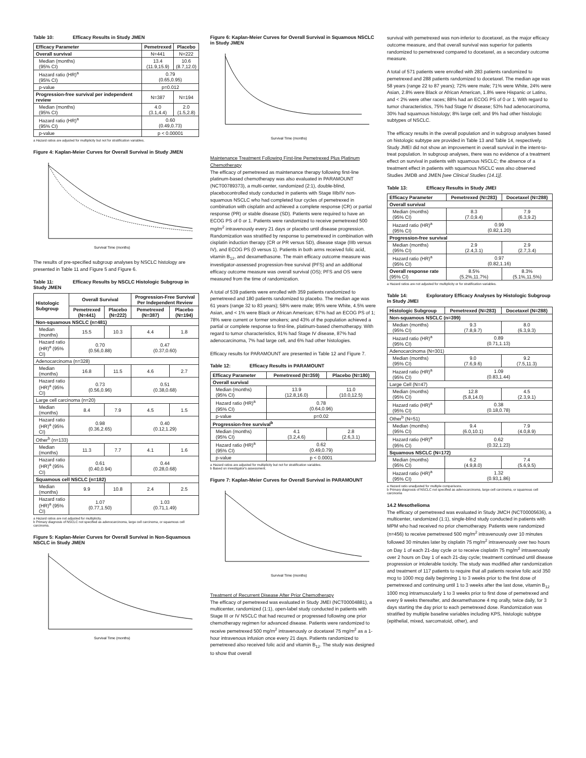Table 10: Efficacy Results in Study JMEN
| Efficacy Parameter | Pemetrexed | Placebo |
| --- | --- | --- |
| Overall survival | N=441 | N=222 |
| Median (months) (95% CI) | 13.4 (11.9,15.9) | 10.6 (8.7,12.0) |
| Hazard ratio (HR)<sup>a</sup> (95% CI) | 0.79 (0.65,0.95) | |
| p-value | p=0.012 | |
| Progression-free survival per independent review | N=387 | N=194 |
| Median (months) (95% CI) | 4.0 (3.1,4.4) | 2.0 (1.5,2.8) |
| Hazard ratio (HR)<sup>a</sup> (95% CI) | 0.60 (0.49,0.73) | |
| p-value | p < 0.00001 | |
a Hazard ratios are adjusted for multiplicity but not for stratification variables.
Figure 4: Kaplan-Meier Curves for Overall Survival in Study JMEN
Survival Time (months)
The results of pre-specified subgroup analyses by NSCLC histology are presented in Table 11 and Figure 5 and Figure 6.
Table 11: Efficacy Results by NSCLC Histologic Subgroup in Study JMEN
| Histologic Subgroup | Overall Survival | | Progression-Free Survival Per Independent Review | |
| --- | --- | --- | --- | --- |
| | Pemetrexed (N=441) | Placebo (N=222) | Pemetrexed (N=387) | Placebo (N=194) |
| Non-squamous NSCLC (n=481) | | | | |
| Median (months) | 15.5 | 10.3 | 4.4 | 1.8 |
| Hazard ratio (HR)<sup>a</sup> (95% CI) | 0.70 (0.56,0.88) | | 0.47 (0.37,0.60) | |
| Adenocarcinoma (n=328) | | | | |
| Median (months) | 16.8 | 11.5 | 4.6 | 2.7 |
| Hazard ratio (HR)<sup>a</sup> (95% CI) | 0.73 (0.56,0.96) | | 0.51 (0.38,0.68) | |
| Large cell carcinoma (n=20) | | | | |
| Median (months) | 8.4 | 7.9 | 4.5 | 1.5 |
| Hazard ratio (HR)<sup>a</sup> (95% CI) | 0.98 (0.36,2.65) | | 0.40 (0.12,1.29) | |
| Other<sup>b</sup> (n=133) | | | | |
| Median (months) | 11.3 | 7.7 | 4.1 | 1.6 |
| Hazard ratio (HR)<sup>a</sup> (95% CI) | 0.61 (0.40,0.94) | | 0.44 (0.28,0.68) | |
| Squamous cell NSCLC (n=182) | | | | |
| Median (months) | 9.9 | 10.8 | 2.4 | 2.5 |
| Hazard ratio (HR)<sup>a</sup> (95% CI) | 1.07 (0.77,1.50) | | 1.03 (0.71,1.49) | |
a Hazard ratios are not adjusted for multiplicity.
b Primary diagnosis of NSCLC not specified as adenocarcinoma, large cell carcinoma, or squamous cell carcinoma.
Figure 5: Kaplan-Meier Curves for Overall Survival in Non-Squamous NSCLC in Study JMEN
Survival Time (months)
Figure 6: Kaplan-Meier Curves for Overall Survival in Squamous NSCLC in Study JMEN
Survival Time (months)
Maintenance Treatment Following First-line Pemetrexed Plus Platinum Chemotherapy
The efficacy of pemetrexed as maintenance therapy following first-line platinum-based chemotherapy was also evaluated in PARAMOUNT (NCT00789373), a multi-center, randomized (2:1), double-blind, placebocontrolled study conducted in patients with Stage IIIb/IV non-squamous NSCLC who had completed four cycles of pemetrexed in combination with cisplatin and achieved a complete response (CR) or partial response (PR) or stable disease (SD). Patients were required to have an ECOG PS of 0 or 1. Patients were randomized to receive pemetrexed 500 mg/m<sup>2</sup> intravenously every 21 days or placebo until disease progression. Randomization was stratified by response to pemetrexed in combination with cisplatin induction therapy (CR or PR versus SD), disease stage (IIIb versus IV), and ECOG PS (0 versus 1). Patients in both arms received folic acid, vitamin B<sub>12</sub>, and dexamethasone. The main efficacy outcome measure was investigator-assessed progression-free survival (PFS) and an additional efficacy outcome measure was overall survival (OS); PFS and OS were measured from the time of randomization.
A total of 539 patients were enrolled with 359 patients randomized to pemetrexed and 180 patients randomized to placebo. The median age was 61 years (range 32 to 83 years); 58% were male; 95% were White, 4.5% were Asian, and < 1% were Black or African American; 67% had an ECOG PS of 1; 78% were current or former smokers; and 43% of the population achieved a partial or complete response to first-line, platinum-based chemotherapy. With regard to tumor characteristics, 91% had Stage IV disease, 87% had adenocarcinoma, 7% had large cell, and 6% had other histologies.
Efficacy results for PARAMOUNT are presented in Table 12 and Figure 7.
Table 12: Efficacy Results in PARAMOUNT
| Efficacy Parameter | Pemetrexed (N=359) | Placebo (N=180) |
| --- | --- | --- |
| Overall survival | | |
| Median (months) (95% CI) | 13.9 (12.8,16.0) | 11.0 (10.0,12.5) |
| Hazard ratio (HR)<sup>a</sup> (95% CI) | 0.78 (0.64,0.96) | |
| p-value | p=0.02 | |
| Progression-free survival<sup>b</sup> | | |
| Median (months) (95% CI) | 4.1 (3.2,4.6) | 2.8 (2.6,3.1) |
| Hazard ratio (HR)<sup>a</sup> (95% CI) | 0.62 (0.49,0.79) | |
| p-value | p < 0.0001 | |
a Hazard ratios are adjusted for multiplicity but not for stratification variables.
b Based on investigator's assessment.
Figure 7: Kaplan-Meier Curves for Overall Survival in PARAMOUNT
Survival Time (months)
Treatment of Recurrent Disease After Prior Chemotherapy
The efficacy of pemetrexed was evaluated in Study JMEI (NCT00004881), a multicenter, randomized (1:1), open-label study conducted in patients with Stage III or IV NSCLC that had recurred or progressed following one prior chemotherapy regimen for advanced disease. Patients were randomized to receive pemetrexed 500 mg/m<sup>2</sup> intravenously or docetaxel 75 mg/m<sup>2</sup> as a 1-hour intravenous infusion once every 21 days. Patients randomized to pemetrexed also received folic acid and vitamin B<sub>12</sub>. The study was designed to show that overall
survival with pemetrexed was non-inferior to docetaxel, as the major efficacy outcome measure, and that overall survival was superior for patients randomized to pemetrexed compared to docetaxel, as a secondary outcome measure.
A total of 571 patients were enrolled with 283 patients randomized to pemetrexed and 288 patients randomized to docetaxel. The median age was 58 years (range 22 to 87 years); 72% were male; 71% were White, 24% were Asian, 2.8% were Black or African American, 1.8% were Hispanic or Latino, and < 2% were other races; 88% had an ECOG PS of 0 or 1. With regard to tumor characteristics, 75% had Stage IV disease; 53% had adenocarcinoma, 30% had squamous histology; 8% large cell; and 9% had other histologic subtypes of NSCLC.
The efficacy results in the overall population and in subgroup analyses based on histologic subtype are provided in Table 13 and Table 14, respectively. Study JMEI did not show an improvement in overall survival in the intent-to-treat population. In subgroup analyses, there was no evidence of a treatment effect on survival in patients with squamous NSCLC; the absence of a treatment effect in patients with squamous NSCLC was also observed Studies JMDB and JMEN [see Clinical Studies (14.1)].
Table 13: Efficacy Results in Study JMEI
| Efficacy Parameter | Pemetrexed (N=283) | Docetaxel (N=288) |
| --- | --- | --- |
| Overall survival | | |
| Median (months) (95% CI) | 8.3 (7.0,9.4) | 7.9 (6.3,9.2) |
| Hazard ratio (HR)<sup>a</sup> (95% CI) | 0.99 (0.82,1.20) | |
| Progression-free survival | | |
| Median (months) (95% CI) | 2.9 (2.4,3.1) | 2.9 (2.7,3.4) |
| Hazard ratio (HR)<sup>a</sup> (95% CI) | 0.97 (0.82,1.16) | |
| Overall response rate (95% CI) | 8.5% (5.2%,11.7%) | 8.3% (5.1%,11.5%) |
a Hazard ratios are not adjusted for multiplicity or for stratification variables.
Table 14: Exploratory Efficacy Analyses by Histologic Subgroup in Study JMEI
| Histologic Subgroup | Pemetrexed (N=283) | Docetaxel (N=288) |
| --- | --- | --- |
| Non-squamous NSCLC (n=399) | | |
| Median (months) (95% CI) | 9.3 (7.8,9.7) | 8.0 (6.3,9.3) |
| Hazard ratio (HR)<sup>a</sup> (95% CI) | 0.89 (0.71,1.13) | |
| Adenocarcinoma (N=301) | | |
| Median (months) (95% CI) | 9.0 (7.6,9.6) | 9.2 (7.5,11.3) |
| Hazard ratio (HR)<sup>a</sup> (95% CI) | 1.09 (0.83,1.44) | |
| Large Cell (N=47) | | |
| Median (months) (95% CI) | 12.8 (5.8,14.0) | 4.5 (2.3,9.1) |
| Hazard ratio (HR)<sup>a</sup> (95% CI) | 0.38 (0.18,0.78) | |
| Other<sup>b</sup> (N=51) | | |
| Median (months) (95% CI) | 9.4 (6.0,10.1) | 7.9 (4.0,8.9) |
| Hazard ratio (HR)<sup>a</sup> (95% CI) | 0.62 (0.32,1.23) | |
| Squamous NSCLC (N=172) | | |
| Median (months) (95% CI) | 6.2 (4.9,8.0) | 7.4 (5.6,9.5) |
| Hazard ratio (HR)<sup>a</sup> (95% CI) | 1.32 (0.93,1.86) | |
a Hazard ratio unadjusted for multiple comparisons.
b Primary diagnosis of NSCLC not specified as adenocarcinoma, large cell carcinoma, or squamous cell carcinoma
14.2 Mesothelioma
The efficacy of pemetrexed was evaluated in Study JMCH (NCT00005636), a multicenter, randomized (1:1), single-blind study conducted in patients with MPM who had received no prior chemotherapy. Patients were randomized (n=456) to receive pemetrexed 500 mg/m<sup>2</sup> intravenously over 10 minutes followed 30 minutes later by cisplatin 75 mg/m<sup>2</sup> intravenously over two hours on Day 1 of each 21-day cycle or to receive cisplatin 75 mg/m<sup>2</sup> intravenously over 2 hours on Day 1 of each 21-day cycle; treatment continued until disease progression or intolerable toxicity. The study was modified after randomization and treatment of 117 patients to require that all patients receive folic acid 350 mcg to 1000 mcg daily beginning 1 to 3 weeks prior to the first dose of pemetrexed and continuing until 1 to 3 weeks after the last dose, vitamin B<sub>12</sub> 1000 mcg intramuscularly 1 to 3 weeks prior to first dose of pemetrexed and every 9 weeks thereafter, and dexamethasone 4 mg orally, twice daily, for 3 days starting the day prior to each pemetrexed dose. Randomization was stratified by multiple baseline variables including KPS, histologic subtype (epithelial, mixed, sarcomatoid, other), and